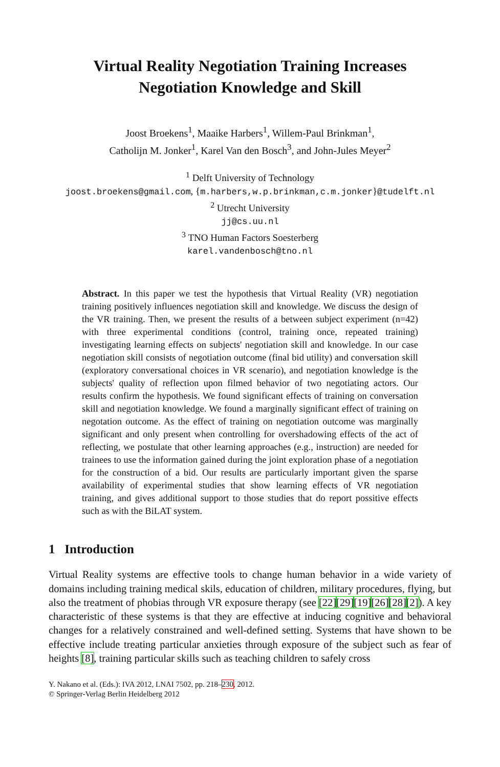Virtual Reality Negotiation Training Increases
Negotiation Knowledge and Skill
Joost Broekens<sup>1</sup>, Maaike Harbers<sup>1</sup>, Willem-Paul Brinkman<sup>1</sup>,
Catholijn M. Jonker<sup>1</sup>, Karel Van den Bosch<sup>3</sup>, and John-Jules Meyer<sup>2</sup>
<sup>1</sup> Delft University of Technology
joost.broekens@gmail.com, {m.harbers,w.p.brinkman,c.m.jonker}@tudelft.nl
<sup>2</sup> Utrecht University
jj@cs.uu.nl
<sup>3</sup> TNO Human Factors Soesterberg
karel.vandenbosch@tno.nl
Abstract. In this paper we test the hypothesis that Virtual Reality (VR) negotiation training positively influences negotiation skill and knowledge. We discuss the design of the VR training. Then, we present the results of a between subject experiment (n=42) with three experimental conditions (control, training once, repeated training) investigating learning effects on subjects' negotiation skill and knowledge. In our case negotiation skill consists of negotiation outcome (final bid utility) and conversation skill (exploratory conversational choices in VR scenario), and negotiation knowledge is the subjects' quality of reflection upon filmed behavior of two negotiating actors. Our results confirm the hypothesis. We found significant effects of training on conversation skill and negotiation knowledge. We found a marginally significant effect of training on negotation outcome. As the effect of training on negotiation outcome was marginally significant and only present when controlling for overshadowing effects of the act of reflecting, we postulate that other learning approaches (e.g., instruction) are needed for trainees to use the information gained during the joint exploration phase of a negotiation for the construction of a bid. Our results are particularly important given the sparse availability of experimental studies that show learning effects of VR negotiation training, and gives additional support to those studies that do report possitive effects such as with the BiLAT system.
1 Introduction
Virtual Reality systems are effective tools to change human behavior in a wide variety of domains including training medical skils, education of children, military procedures, flying, but also the treatment of phobias through VR exposure therapy (see [22][29][19][26][28][2]). A key characteristic of these systems is that they are effective at inducing cognitive and behavioral changes for a relatively constrained and well-defined setting. Systems that have shown to be effective include treating particular anxieties through exposure of the subject such as fear of heights [8], training particular skills such as teaching children to safely cross
Y. Nakano et al. (Eds.): IVA 2012, LNAI 7502, pp. 218–230, 2012.
© Springer-Verlag Berlin Heidelberg 2012